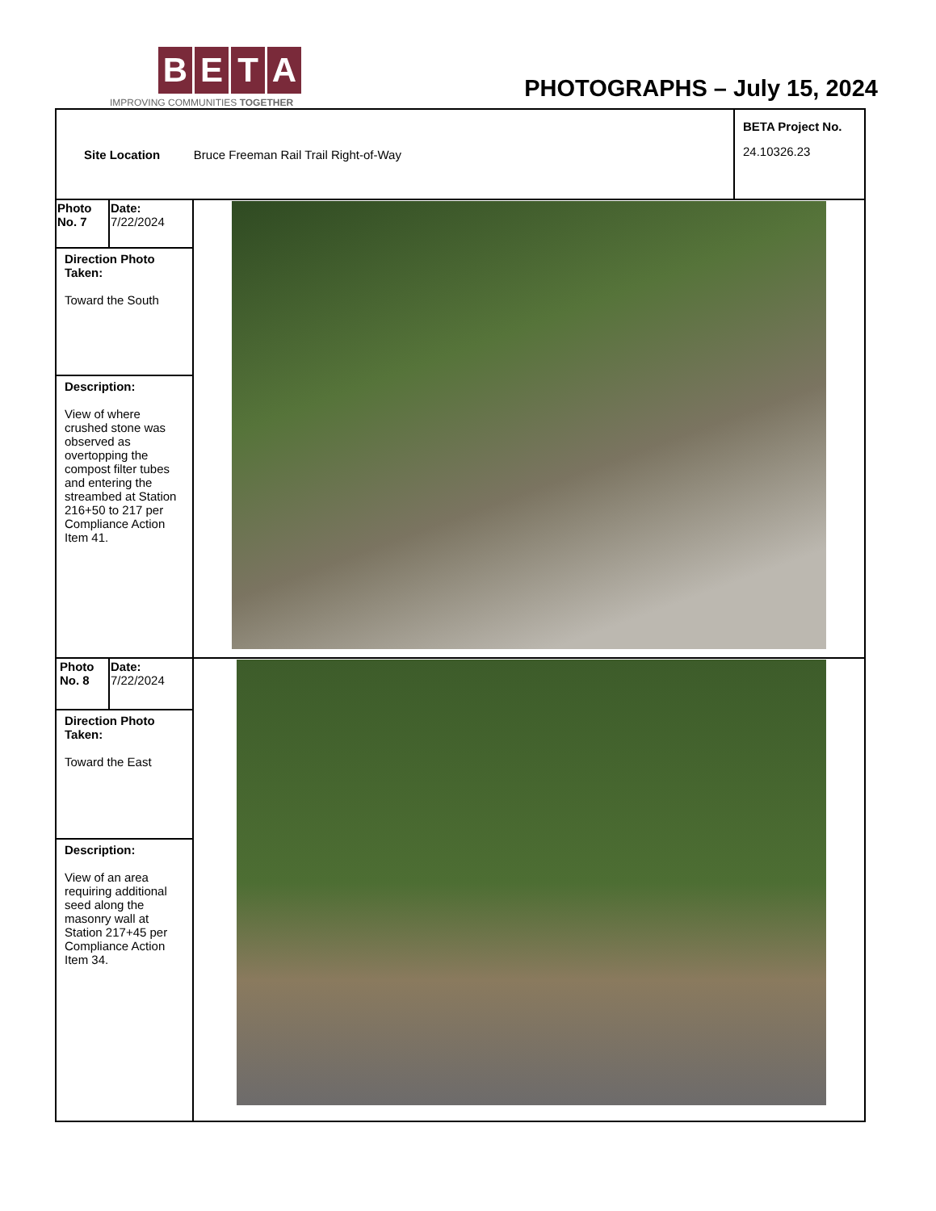BETA
IMPROVING COMMUNITIES TOGETHER
PHOTOGRAPHS – July 15, 2024
| Site Location Bruce Freeman Rail Trail Right-of-Way | | | BETA Project No. 24.10326.23 |
| Photo No. 7 | Date: 7/22/2024 | | |
| Direction Photo Taken: Toward the South | | | |
| Description: View of where crushed stone was observed as overtopping the compost filter tubes and entering the streambed at Station 216+50 to 217 per Compliance Action Item 41. | | | |
| Photo No. 8 | Date: 7/22/2024 | | |
| Direction Photo Taken: Toward the East | | | |
| Description: View of an area requiring additional seed along the masonry wall at Station 217+45 per Compliance Action Item 34. | | | |